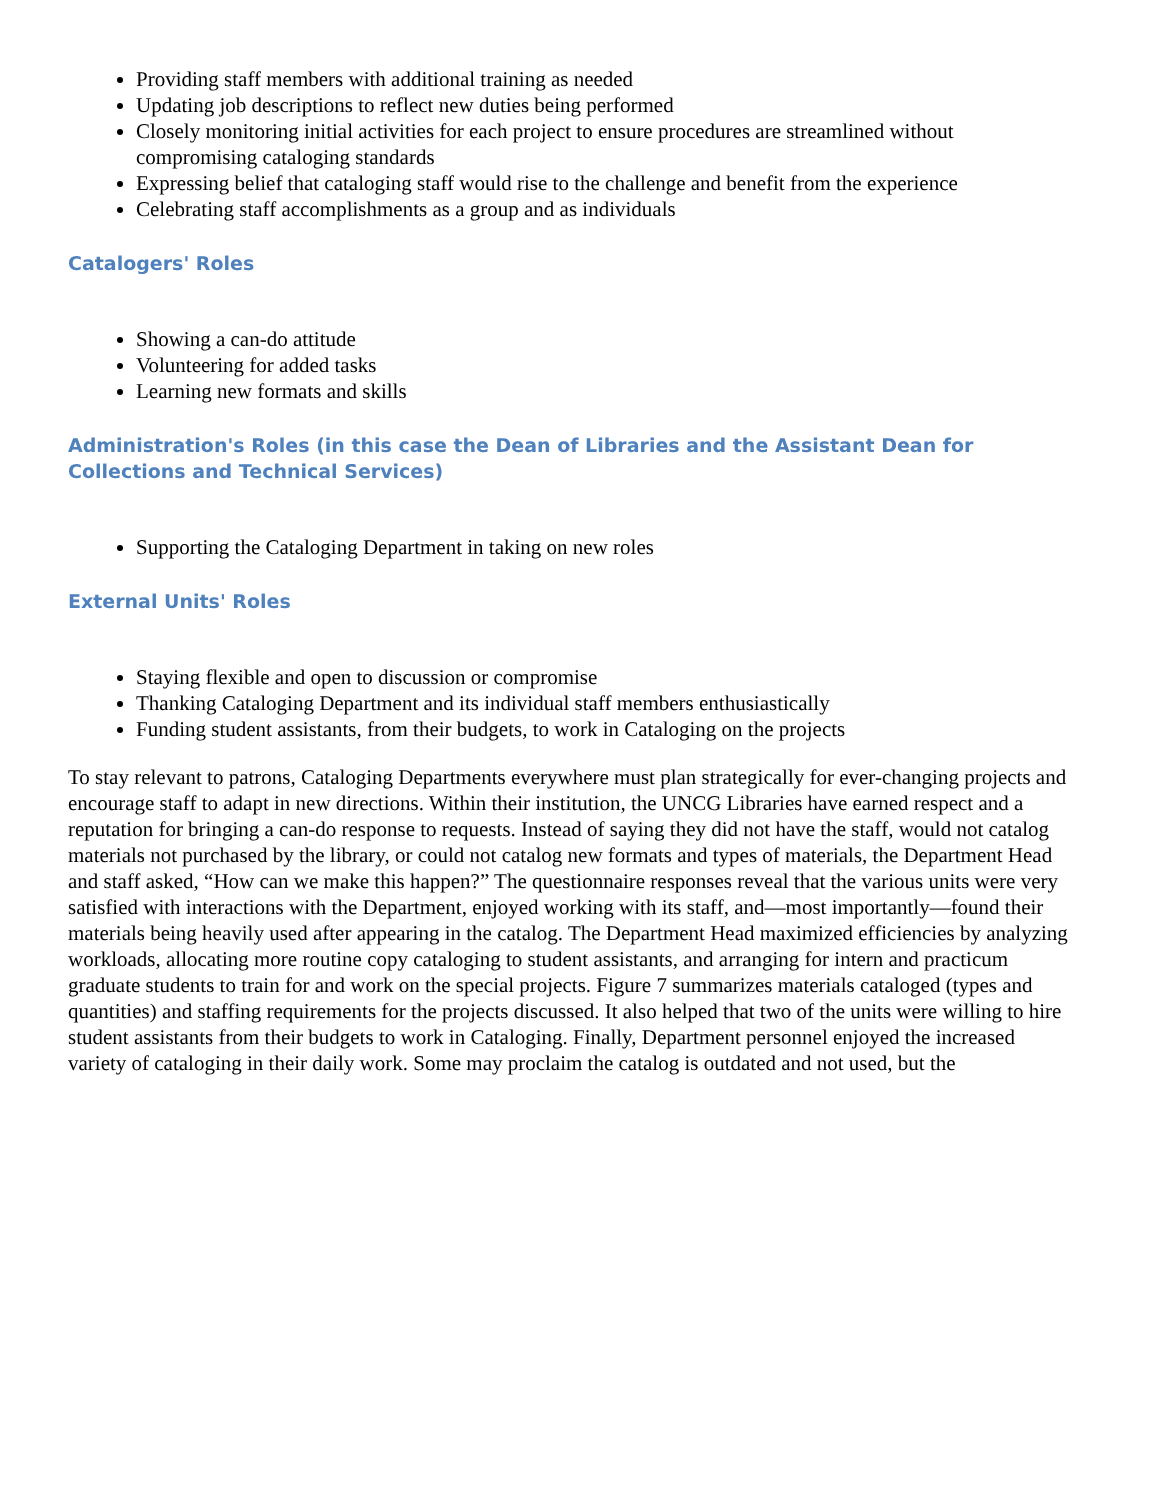Providing staff members with additional training as needed
Updating job descriptions to reflect new duties being performed
Closely monitoring initial activities for each project to ensure procedures are streamlined without compromising cataloging standards
Expressing belief that cataloging staff would rise to the challenge and benefit from the experience
Celebrating staff accomplishments as a group and as individuals
Catalogers' Roles
Showing a can-do attitude
Volunteering for added tasks
Learning new formats and skills
Administration's Roles (in this case the Dean of Libraries and the Assistant Dean for Collections and Technical Services)
Supporting the Cataloging Department in taking on new roles
External Units' Roles
Staying flexible and open to discussion or compromise
Thanking Cataloging Department and its individual staff members enthusiastically
Funding student assistants, from their budgets, to work in Cataloging on the projects
To stay relevant to patrons, Cataloging Departments everywhere must plan strategically for ever-changing projects and encourage staff to adapt in new directions. Within their institution, the UNCG Libraries have earned respect and a reputation for bringing a can-do response to requests. Instead of saying they did not have the staff, would not catalog materials not purchased by the library, or could not catalog new formats and types of materials, the Department Head and staff asked, “How can we make this happen?” The questionnaire responses reveal that the various units were very satisfied with interactions with the Department, enjoyed working with its staff, and—most importantly—found their materials being heavily used after appearing in the catalog. The Department Head maximized efficiencies by analyzing workloads, allocating more routine copy cataloging to student assistants, and arranging for intern and practicum graduate students to train for and work on the special projects. Figure 7 summarizes materials cataloged (types and quantities) and staffing requirements for the projects discussed. It also helped that two of the units were willing to hire student assistants from their budgets to work in Cataloging. Finally, Department personnel enjoyed the increased variety of cataloging in their daily work. Some may proclaim the catalog is outdated and not used, but the